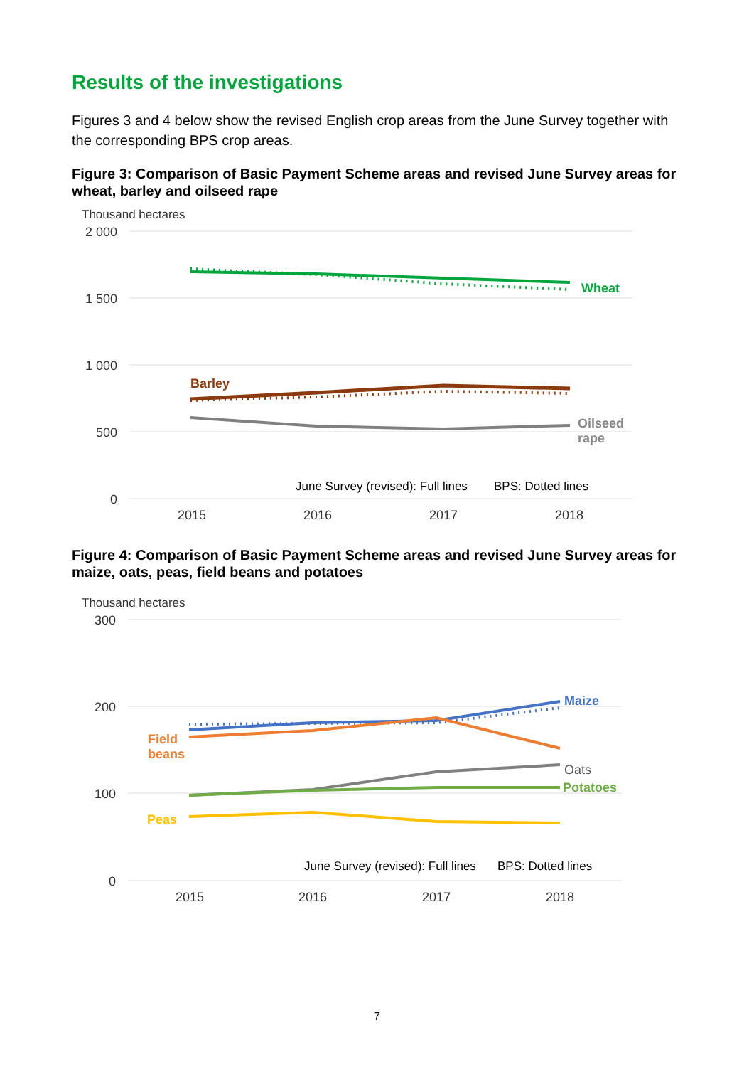Results of the investigations
Figures 3 and 4 below show the revised English crop areas from the June Survey together with the corresponding BPS crop areas.
Figure 3: Comparison of Basic Payment Scheme areas and revised June Survey areas for wheat, barley and oilseed rape
Thousand hectares
2 000
1 500
1 000
500
0
Wheat
Barley
Oilseed
rape
June Survey (revised): Full lines
BPS: Dotted lines
2015
2016
2017
2018
Figure 4: Comparison of Basic Payment Scheme areas and revised June Survey areas for maize, oats, peas, field beans and potatoes
Thousand hectares
300
200
100
0
Maize
Field
beans
Oats
Potatoes
Peas
June Survey (revised): Full lines
BPS: Dotted lines
2015
2016
2017
2018
7